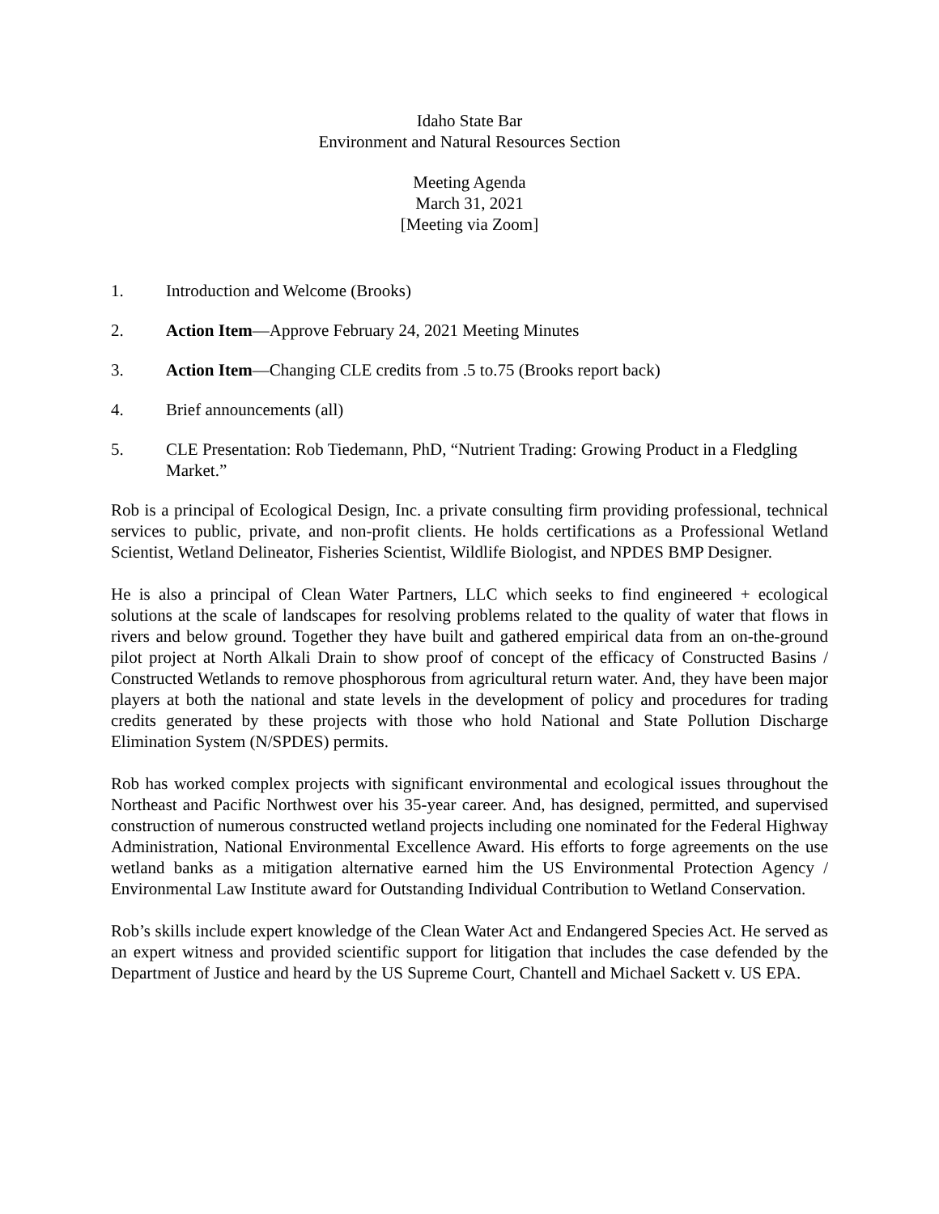Idaho State Bar
Environment and Natural Resources Section
Meeting Agenda
March 31, 2021
[Meeting via Zoom]
1. Introduction and Welcome (Brooks)
2. Action Item—Approve February 24, 2021 Meeting Minutes
3. Action Item—Changing CLE credits from .5 to.75 (Brooks report back)
4. Brief announcements (all)
5. CLE Presentation: Rob Tiedemann, PhD, “Nutrient Trading: Growing Product in a Fledgling Market.”
Rob is a principal of Ecological Design, Inc. a private consulting firm providing professional, technical services to public, private, and non-profit clients. He holds certifications as a Professional Wetland Scientist, Wetland Delineator, Fisheries Scientist, Wildlife Biologist, and NPDES BMP Designer.
He is also a principal of Clean Water Partners, LLC which seeks to find engineered + ecological solutions at the scale of landscapes for resolving problems related to the quality of water that flows in rivers and below ground. Together they have built and gathered empirical data from an on-the-ground pilot project at North Alkali Drain to show proof of concept of the efficacy of Constructed Basins / Constructed Wetlands to remove phosphorous from agricultural return water. And, they have been major players at both the national and state levels in the development of policy and procedures for trading credits generated by these projects with those who hold National and State Pollution Discharge Elimination System (N/SPDES) permits.
Rob has worked complex projects with significant environmental and ecological issues throughout the Northeast and Pacific Northwest over his 35-year career. And, has designed, permitted, and supervised construction of numerous constructed wetland projects including one nominated for the Federal Highway Administration, National Environmental Excellence Award. His efforts to forge agreements on the use wetland banks as a mitigation alternative earned him the US Environmental Protection Agency / Environmental Law Institute award for Outstanding Individual Contribution to Wetland Conservation.
Rob’s skills include expert knowledge of the Clean Water Act and Endangered Species Act. He served as an expert witness and provided scientific support for litigation that includes the case defended by the Department of Justice and heard by the US Supreme Court, Chantell and Michael Sackett v. US EPA.